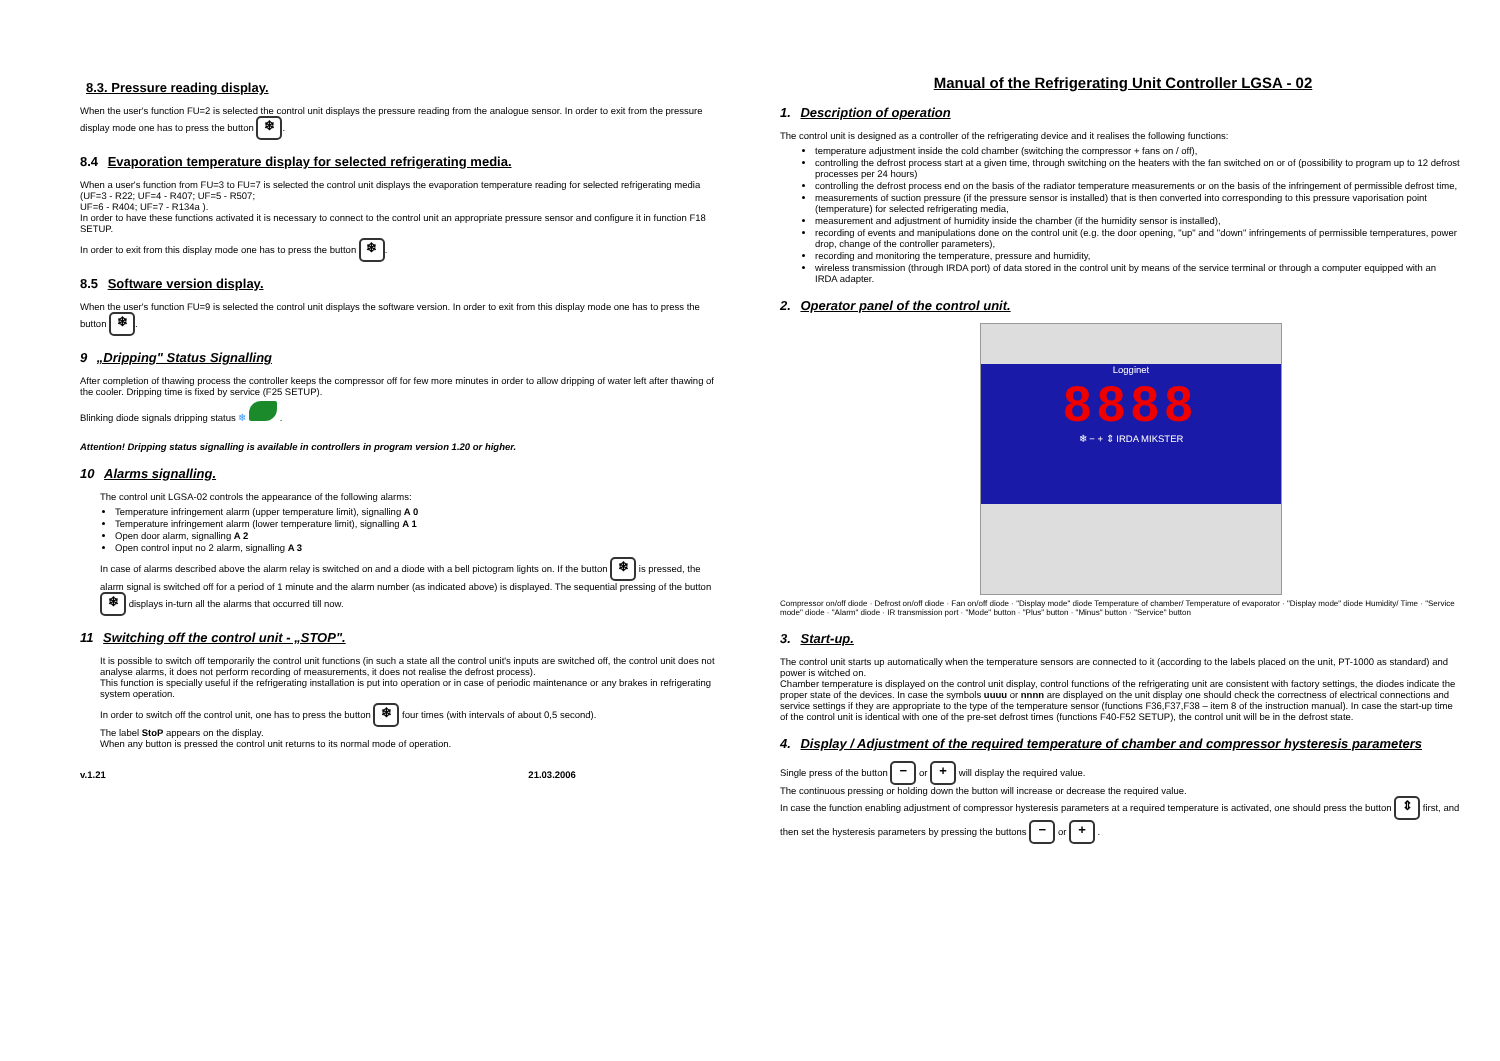8.3. Pressure reading display.
When the user's function FU=2 is selected the control unit displays the pressure reading from the analogue sensor. In order to exit from the pressure display mode one has to press the button ❄.
8.4 Evaporation temperature display for selected refrigerating media.
When a user's function from FU=3 to FU=7 is selected the control unit displays the evaporation temperature reading for selected refrigerating media (UF=3 - R22; UF=4 - R407; UF=5 - R507;
UF=6 - R404; UF=7 - R134a ).
In order to have these functions activated it is necessary to connect to the control unit an appropriate pressure sensor and configure it in function F18 SETUP.
In order to exit from this display mode one has to press the button ❄.
8.5 Software version display.
When the user's function FU=9 is selected the control unit displays the software version. In order to exit from this display mode one has to press the button ❄.
9 „Dripping" Status Signalling
After completion of thawing process the controller keeps the compressor off for few more minutes in order to allow dripping of water left after thawing of the cooler. Dripping time is fixed by service (F25 SETUP).
Blinking diode signals dripping status ❄ .
Attention! Dripping status signalling is available in controllers in program version 1.20 or higher.
10 Alarms signalling.
The control unit LGSA-02 controls the appearance of the following alarms:
Temperature infringement alarm (upper temperature limit), signalling A 0
Temperature infringement alarm (lower temperature limit), signalling A 1
Open door alarm, signalling A 2
Open control input no 2 alarm, signalling A 3
In case of alarms described above the alarm relay is switched on and a diode with a bell pictogram lights on. If the button ❄ is pressed, the alarm signal is switched off for a period of 1 minute and the alarm number (as indicated above) is displayed. The sequential pressing of the button ❄ displays in-turn all the alarms that occurred till now.
11 Switching off the control unit - „STOP".
It is possible to switch off temporarily the control unit functions (in such a state all the control unit's inputs are switched off, the control unit does not analyse alarms, it does not perform recording of measurements, it does not realise the defrost process).
This function is specially useful if the refrigerating installation is put into operation or in case of periodic maintenance or any brakes in refrigerating system operation.
In order to switch off the control unit, one has to press the button ❄ four times (with intervals of about 0,5 second).
The label StoP appears on the display.
When any button is pressed the control unit returns to its normal mode of operation.
v.1.21 21.03.2006
Manual of the Refrigerating Unit Controller LGSA - 02
1. Description of operation
The control unit is designed as a controller of the refrigerating device and it realises the following functions:
temperature adjustment inside the cold chamber (switching the compressor + fans on / off),
controlling the defrost process start at a given time, through switching on the heaters with the fan switched on or of (possibility to program up to 12 defrost processes per 24 hours)
controlling the defrost process end on the basis of the radiator temperature measurements or on the basis of the infringement of permissible defrost time,
measurements of suction pressure (if the pressure sensor is installed) that is then converted into corresponding to this pressure vaporisation point (temperature) for selected refrigerating media,
measurement and adjustment of humidity inside the chamber (if the humidity sensor is installed),
recording of events and manipulations done on the control unit (e.g. the door opening, "up" and "down" infringements of permissible temperatures, power drop, change of the controller parameters),
recording and monitoring the temperature, pressure and humidity,
wireless transmission (through IRDA port) of data stored in the control unit by means of the service terminal or through a computer equipped with an IRDA adapter.
2. Operator panel of the control unit.
Logginet
8888
❄ − + ⇕ IRDA MIKSTER
Compressor on/off diode · Defrost on/off diode · Fan on/off diode · "Display mode" diode Temperature of chamber/ Temperature of evaporator · "Display mode" diode Humidity/ Time · "Service mode" diode · "Alarm" diode · IR transmission port · "Mode" button · "Plus" button · "Minus" button · "Service" button
3. Start-up.
The control unit starts up automatically when the temperature sensors are connected to it (according to the labels placed on the unit, PT-1000 as standard) and power is witched on.
Chamber temperature is displayed on the control unit display, control functions of the refrigerating unit are consistent with factory settings, the diodes indicate the proper state of the devices. In case the symbols uuuu or nnnn are displayed on the unit display one should check the correctness of electrical connections and service settings if they are appropriate to the type of the temperature sensor (functions F36,F37,F38 – item 8 of the instruction manual). In case the start-up time of the control unit is identical with one of the pre-set defrost times (functions F40-F52 SETUP), the control unit will be in the defrost state.
4. Display / Adjustment of the required temperature of chamber and compressor hysteresis parameters
Single press of the button − or + will display the required value.
The continuous pressing or holding down the button will increase or decrease the required value.
In case the function enabling adjustment of compressor hysteresis parameters at a required temperature is activated, one should press the button ⇕ first, and then set the hysteresis parameters by pressing the buttons − or + .